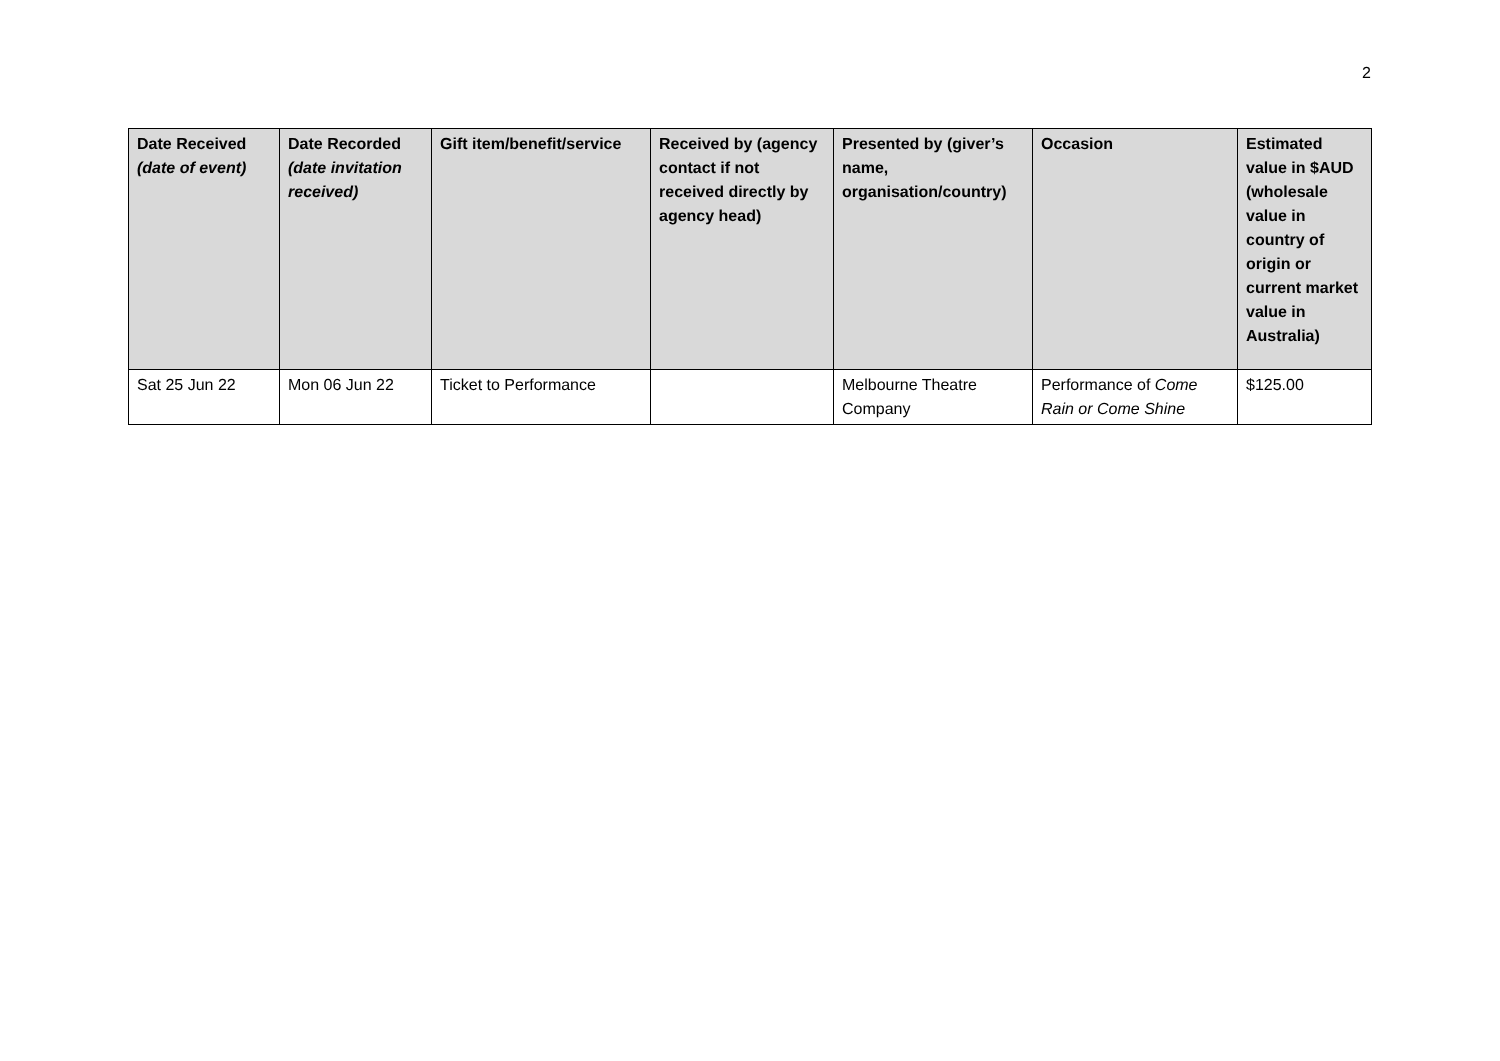2
| Date Received (date of event) | Date Recorded (date invitation received) | Gift item/benefit/service | Received by (agency contact if not received directly by agency head) | Presented by (giver’s name, organisation/country) | Occasion | Estimated value in $AUD (wholesale value in country of origin or current market value in Australia) |
| --- | --- | --- | --- | --- | --- | --- |
| Sat 25 Jun 22 | Mon 06 Jun 22 | Ticket to Performance | | Melbourne Theatre Company | Performance of Come Rain or Come Shine | $125.00 |